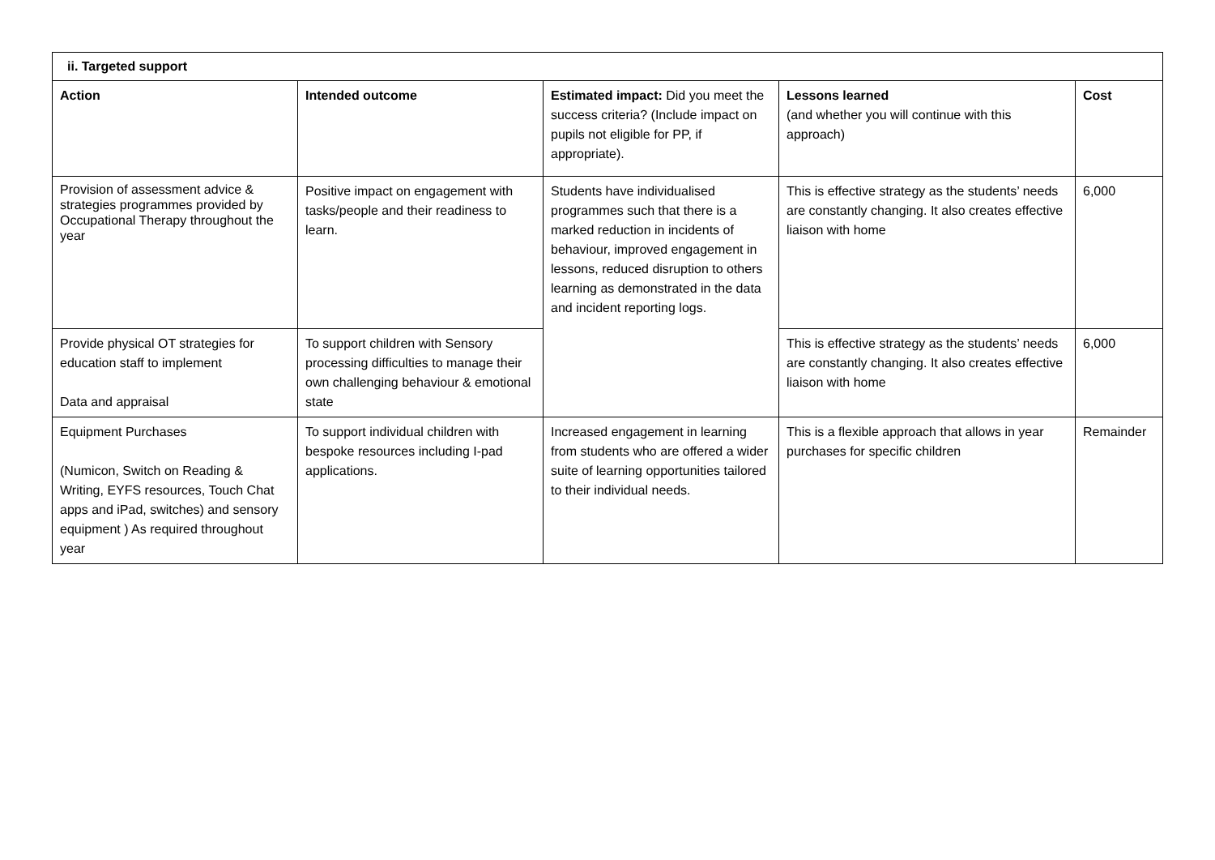| ii. Targeted support | | | | |
| --- | --- | --- | --- | --- |
| Action | Intended outcome | Estimated impact: Did you meet the success criteria? (Include impact on pupils not eligible for PP, if appropriate). | Lessons learned (and whether you will continue with this approach) | Cost |
| Provision of assessment advice & strategies programmes provided by Occupational Therapy throughout the year | Positive impact on engagement with tasks/people and their readiness to learn. | Students have individualised programmes such that there is a marked reduction in incidents of behaviour, improved engagement in lessons, reduced disruption to others learning as demonstrated in the data and incident reporting logs. | This is effective strategy as the students’ needs are constantly changing. It also creates effective liaison with home | 6,000 |
| Provide physical OT strategies for education staff to implement Data and appraisal | To support children with Sensory processing difficulties to manage their own challenging behaviour & emotional state | | This is effective strategy as the students’ needs are constantly changing. It also creates effective liaison with home | 6,000 |
| Equipment Purchases (Numicon, Switch on Reading & Writing, EYFS resources, Touch Chat apps and iPad, switches) and sensory equipment ) As required throughout year | To support individual children with bespoke resources including I-pad applications. | Increased engagement in learning from students who are offered a wider suite of learning opportunities tailored to their individual needs. | This is a flexible approach that allows in year purchases for specific children | Remainder |